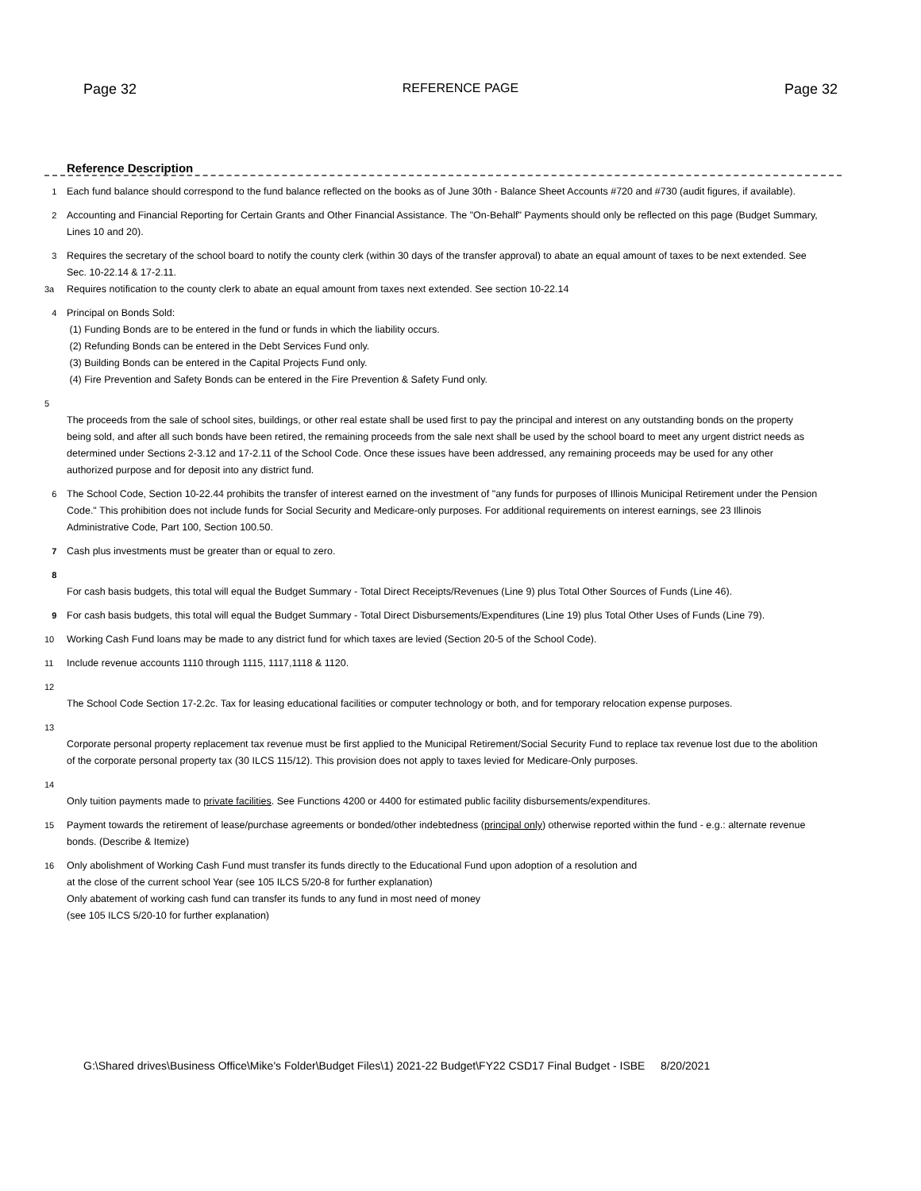Page 32 REFERENCE PAGE Page 32
Reference Description
1 Each fund balance should correspond to the fund balance reflected on the books as of June 30th - Balance Sheet Accounts #720 and #730 (audit figures, if available).
2 Accounting and Financial Reporting for Certain Grants and Other Financial Assistance. The "On-Behalf" Payments should only be reflected on this page (Budget Summary, Lines 10 and 20).
3 Requires the secretary of the school board to notify the county clerk (within 30 days of the transfer approval) to abate an equal amount of taxes to be next extended. See Sec. 10-22.14 & 17-2.11.
3a Requires notification to the county clerk to abate an equal amount from taxes next extended. See section 10-22.14
4 Principal on Bonds Sold:
(1) Funding Bonds are to be entered in the fund or funds in which the liability occurs.
(2) Refunding Bonds can be entered in the Debt Services Fund only.
(3) Building Bonds can be entered in the Capital Projects Fund only.
(4) Fire Prevention and Safety Bonds can be entered in the Fire Prevention & Safety Fund only.
5
The proceeds from the sale of school sites, buildings, or other real estate shall be used first to pay the principal and interest on any outstanding bonds on the property being sold, and after all such bonds have been retired, the remaining proceeds from the sale next shall be used by the school board to meet any urgent district needs as determined under Sections 2-3.12 and 17-2.11 of the School Code. Once these issues have been addressed, any remaining proceeds may be used for any other authorized purpose and for deposit into any district fund.
6 The School Code, Section 10-22.44 prohibits the transfer of interest earned on the investment of "any funds for purposes of Illinois Municipal Retirement under the Pension Code." This prohibition does not include funds for Social Security and Medicare-only purposes. For additional requirements on interest earnings, see 23 Illinois Administrative Code, Part 100, Section 100.50.
7 Cash plus investments must be greater than or equal to zero.
8
For cash basis budgets, this total will equal the Budget Summary - Total Direct Receipts/Revenues (Line 9) plus Total Other Sources of Funds (Line 46).
9 For cash basis budgets, this total will equal the Budget Summary - Total Direct Disbursements/Expenditures (Line 19) plus Total Other Uses of Funds (Line 79).
10 Working Cash Fund loans may be made to any district fund for which taxes are levied (Section 20-5 of the School Code).
11 Include revenue accounts 1110 through 1115, 1117,1118 & 1120.
12
The School Code Section 17-2.2c. Tax for leasing educational facilities or computer technology or both, and for temporary relocation expense purposes.
13
Corporate personal property replacement tax revenue must be first applied to the Municipal Retirement/Social Security Fund to replace tax revenue lost due to the abolition of the corporate personal property tax (30 ILCS 115/12). This provision does not apply to taxes levied for Medicare-Only purposes.
14
Only tuition payments made to private facilities. See Functions 4200 or 4400 for estimated public facility disbursements/expenditures.
15 Payment towards the retirement of lease/purchase agreements or bonded/other indebtedness (principal only) otherwise reported within the fund - e.g.: alternate revenue bonds. (Describe & Itemize)
16 Only abolishment of Working Cash Fund must transfer its funds directly to the Educational Fund upon adoption of a resolution and
at the close of the current school Year (see 105 ILCS 5/20-8 for further explanation)
Only abatement of working cash fund can transfer its funds to any fund in most need of money
(see 105 ILCS 5/20-10 for further explanation)
G:\Shared drives\Business Office\Mike's Folder\Budget Files\1) 2021-22 Budget\FY22 CSD17 Final Budget - ISBE 8/20/2021